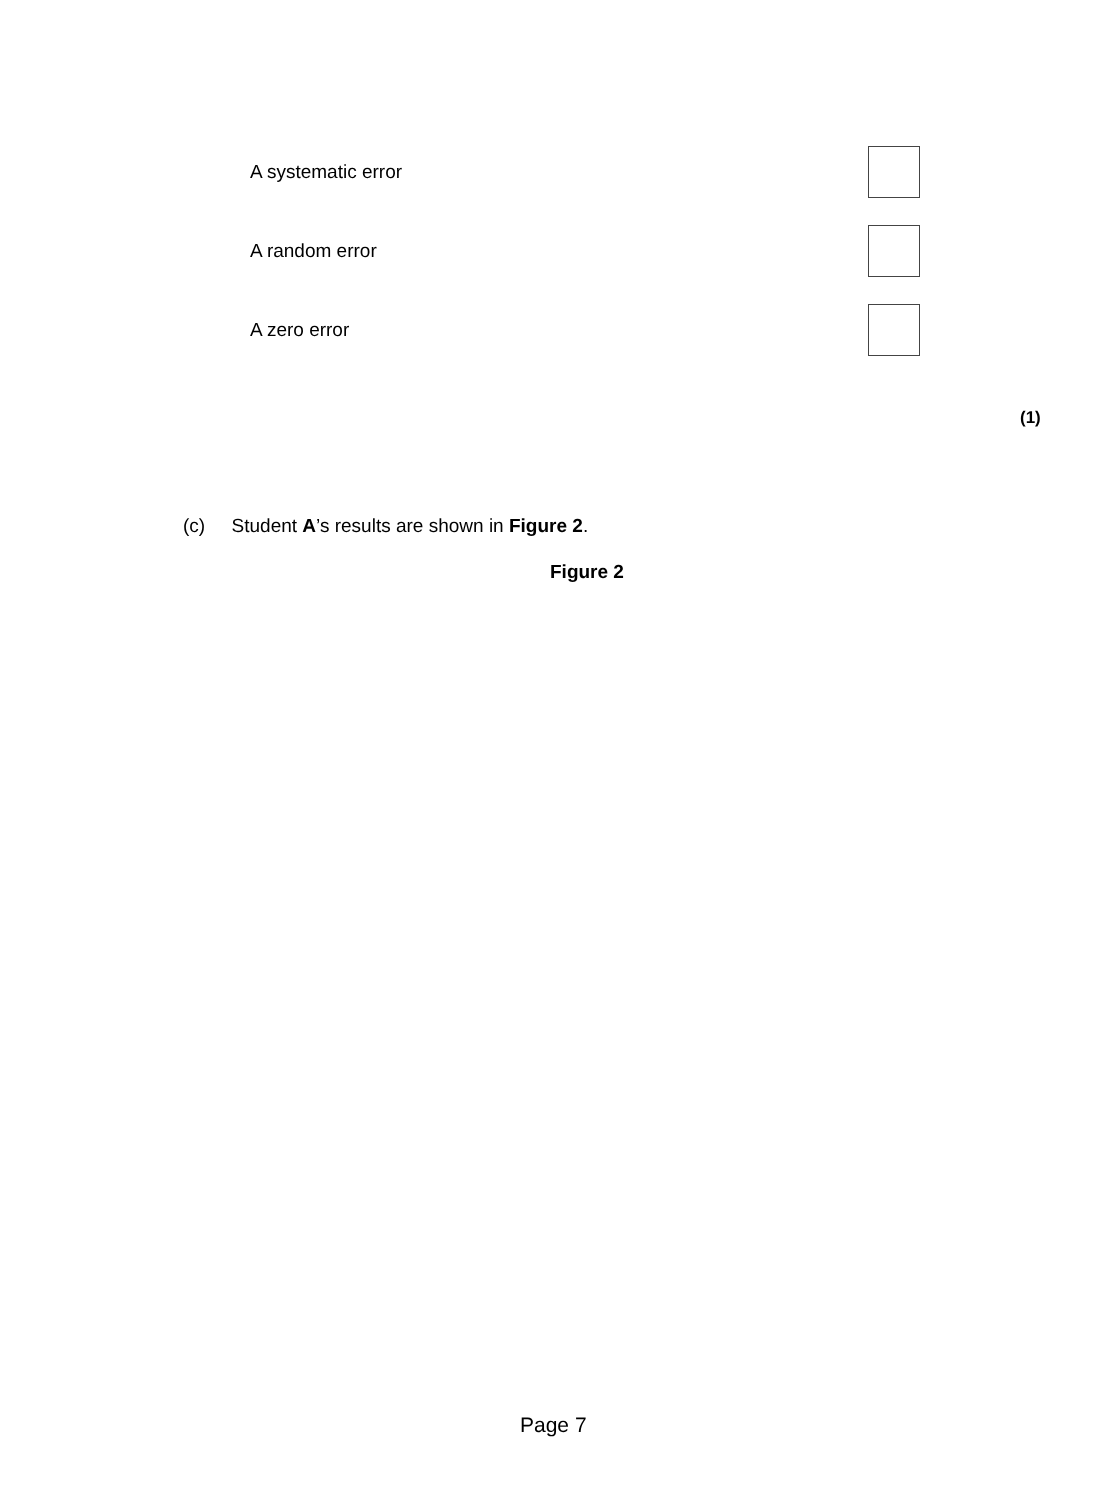A systematic error
A random error
A zero error
(1)
(c) Student A’s results are shown in Figure 2.
Figure 2
Page 7